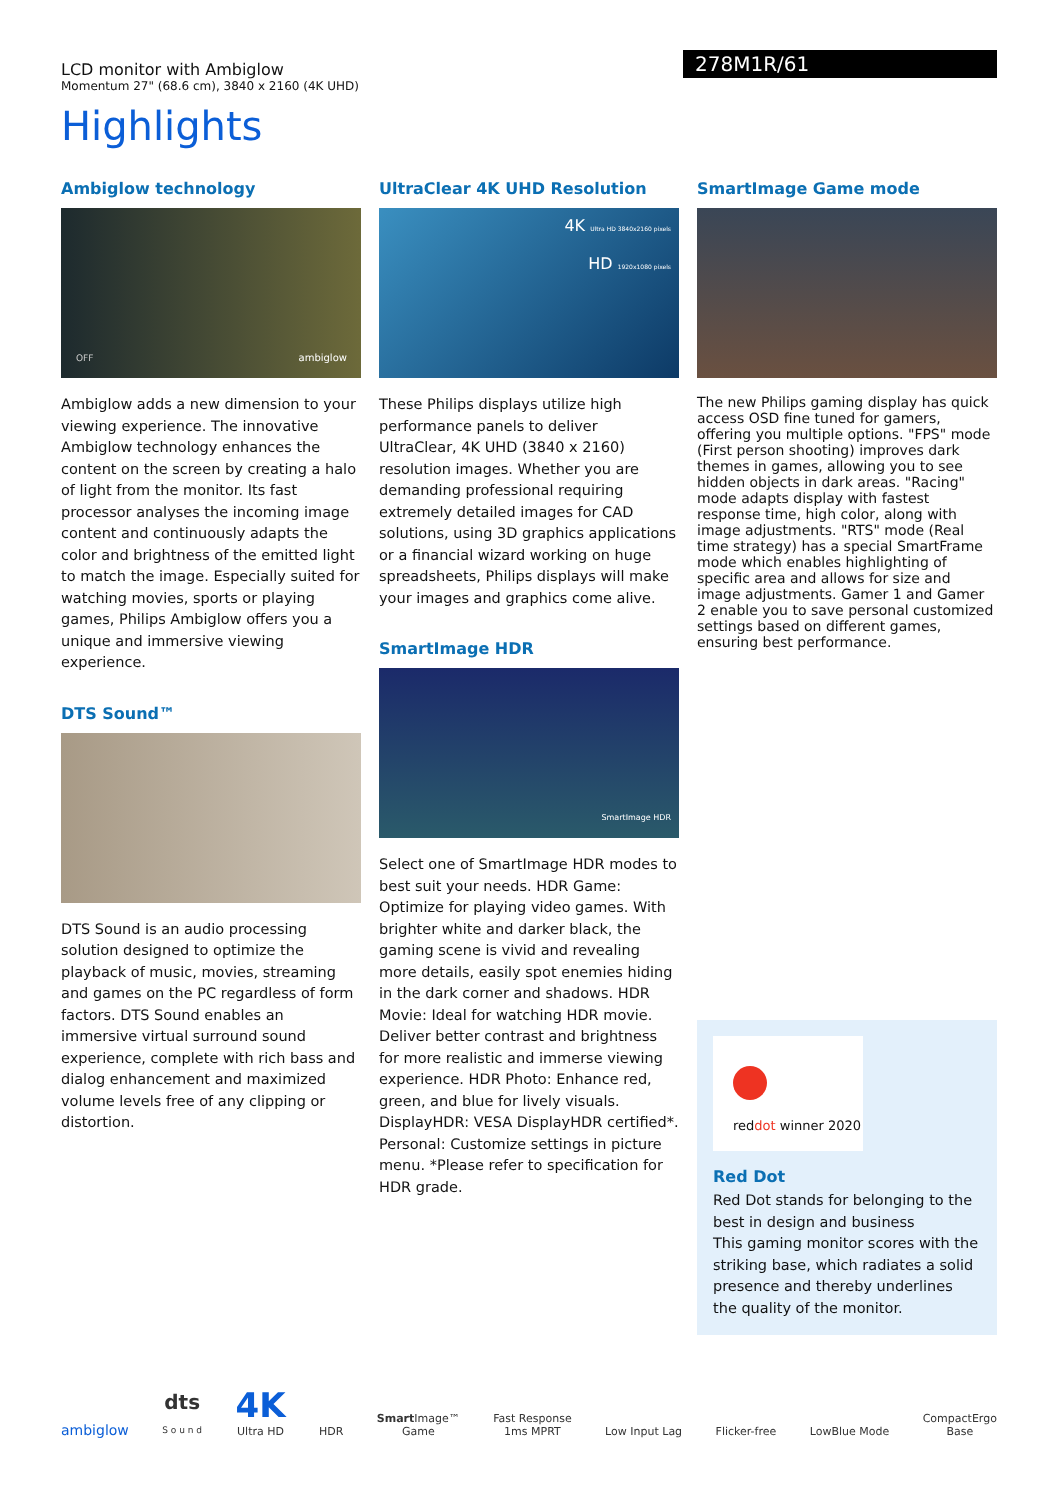LCD monitor with Ambiglow
Momentum 27" (68.6 cm), 3840 x 2160 (4K UHD)
278M1R/61
Highlights
Ambiglow technology
OFF ambiglow
Ambiglow adds a new dimension to your viewing experience. The innovative Ambiglow technology enhances the content on the screen by creating a halo of light from the monitor. Its fast processor analyses the incoming image content and continuously adapts the color and brightness of the emitted light to match the image. Especially suited for watching movies, sports or playing games, Philips Ambiglow offers you a unique and immersive viewing experience.
DTS Sound™
DTS Sound is an audio processing solution designed to optimize the playback of music, movies, streaming and games on the PC regardless of form factors. DTS Sound enables an immersive virtual surround sound experience, complete with rich bass and dialog enhancement and maximized volume levels free of any clipping or distortion.
UltraClear 4K UHD Resolution
4K Ultra HD 3840x2160 pixels
HD 1920x1080 pixels
These Philips displays utilize high performance panels to deliver UltraClear, 4K UHD (3840 x 2160) resolution images. Whether you are demanding professional requiring extremely detailed images for CAD solutions, using 3D graphics applications or a financial wizard working on huge spreadsheets, Philips displays will make your images and graphics come alive.
SmartImage HDR
SmartImage HDR
Select one of SmartImage HDR modes to best suit your needs. HDR Game: Optimize for playing video games. With brighter white and darker black, the gaming scene is vivid and revealing more details, easily spot enemies hiding in the dark corner and shadows. HDR Movie: Ideal for watching HDR movie. Deliver better contrast and brightness for more realistic and immerse viewing experience. HDR Photo: Enhance red, green, and blue for lively visuals. DisplayHDR: VESA DisplayHDR certified*. Personal: Customize settings in picture menu. *Please refer to specification for HDR grade.
SmartImage Game mode
The new Philips gaming display has quick access OSD fine tuned for gamers, offering you multiple options. "FPS" mode (First person shooting) improves dark themes in games, allowing you to see hidden objects in dark areas. "Racing" mode adapts display with fastest response time, high color, along with image adjustments. "RTS" mode (Real time strategy) has a special SmartFrame mode which enables highlighting of specific area and allows for size and image adjustments. Gamer 1 and Gamer 2 enable you to save personal customized settings based on different games, ensuring best performance.
reddot winner 2020
Red Dot
Red Dot stands for belonging to the best in design and business
This gaming monitor scores with the striking base, which radiates a solid presence and thereby underlines the quality of the monitor.
ambiglow
dts
S o u n d
4K
Ultra HD
HDR
Smart Image™
Game
Fast Response
1ms MPRT
Low Input Lag
Flicker-free
LowBlue Mode
CompactErgo
Base